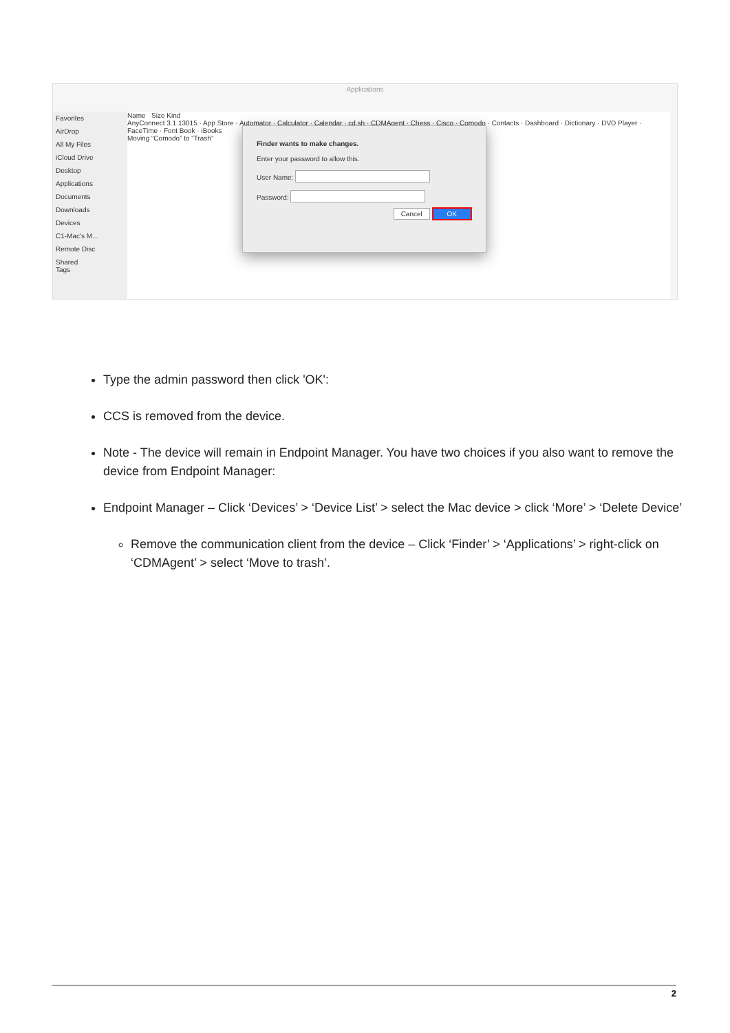Applications
Favorites
AirDrop
All My Files
iCloud Drive
Desktop
Applications
Documents
Downloads
Devices
C1-Mac's M...
Remote Disc
Shared
Tags
Name Size Kind
AnyConnect 3.1.13015 · App Store · Automator · Calculator · Calendar · cd.sh · CDMAgent · Chess · Cisco · Comodo · Contacts · Dashboard · Dictionary · DVD Player · FaceTime · Font Book · iBooks
Moving “Comodo” to “Trash”
Finder wants to make changes.
Enter your password to allow this.
User Name:
Password:
Cancel OK
Type the admin password then click 'OK':
CCS is removed from the device.
Note - The device will remain in Endpoint Manager. You have two choices if you also want to remove the device from Endpoint Manager:
Endpoint Manager – Click ‘Devices’ > ‘Device List’ > select the Mac device > click ‘More’ > ‘Delete Device’
Remove the communication client from the device – Click ‘Finder’ > ‘Applications’ > right-click on ‘CDMAgent’ > select ‘Move to trash’.
2